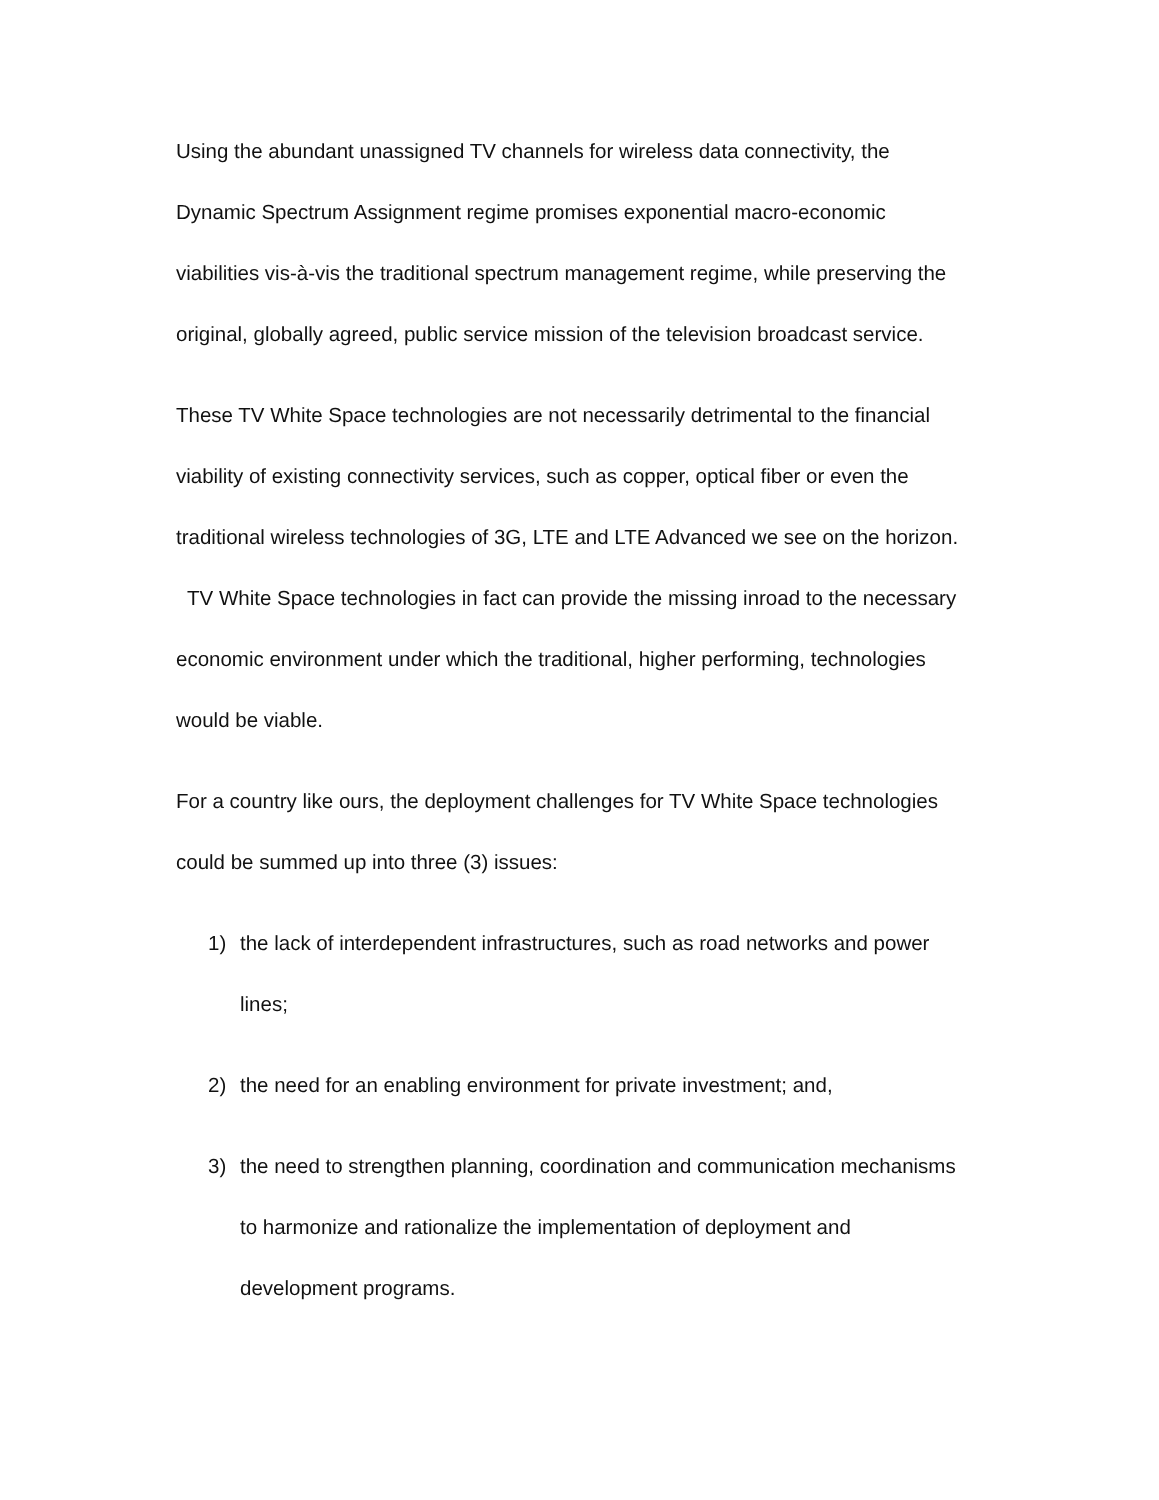Using the abundant unassigned TV channels for wireless data connectivity, the Dynamic Spectrum Assignment regime promises exponential macro-economic viabilities vis-à-vis the traditional spectrum management regime, while preserving the original, globally agreed, public service mission of the television broadcast service.
These TV White Space technologies are not necessarily detrimental to the financial viability of existing connectivity services, such as copper, optical fiber or even the traditional wireless technologies of 3G, LTE and LTE Advanced we see on the horizon. TV White Space technologies in fact can provide the missing inroad to the necessary economic environment under which the traditional, higher performing, technologies would be viable.
For a country like ours, the deployment challenges for TV White Space technologies could be summed up into three (3) issues:
1) the lack of interdependent infrastructures, such as road networks and power lines;
2) the need for an enabling environment for private investment; and,
3) the need to strengthen planning, coordination and communication mechanisms to harmonize and rationalize the implementation of deployment and development programs.